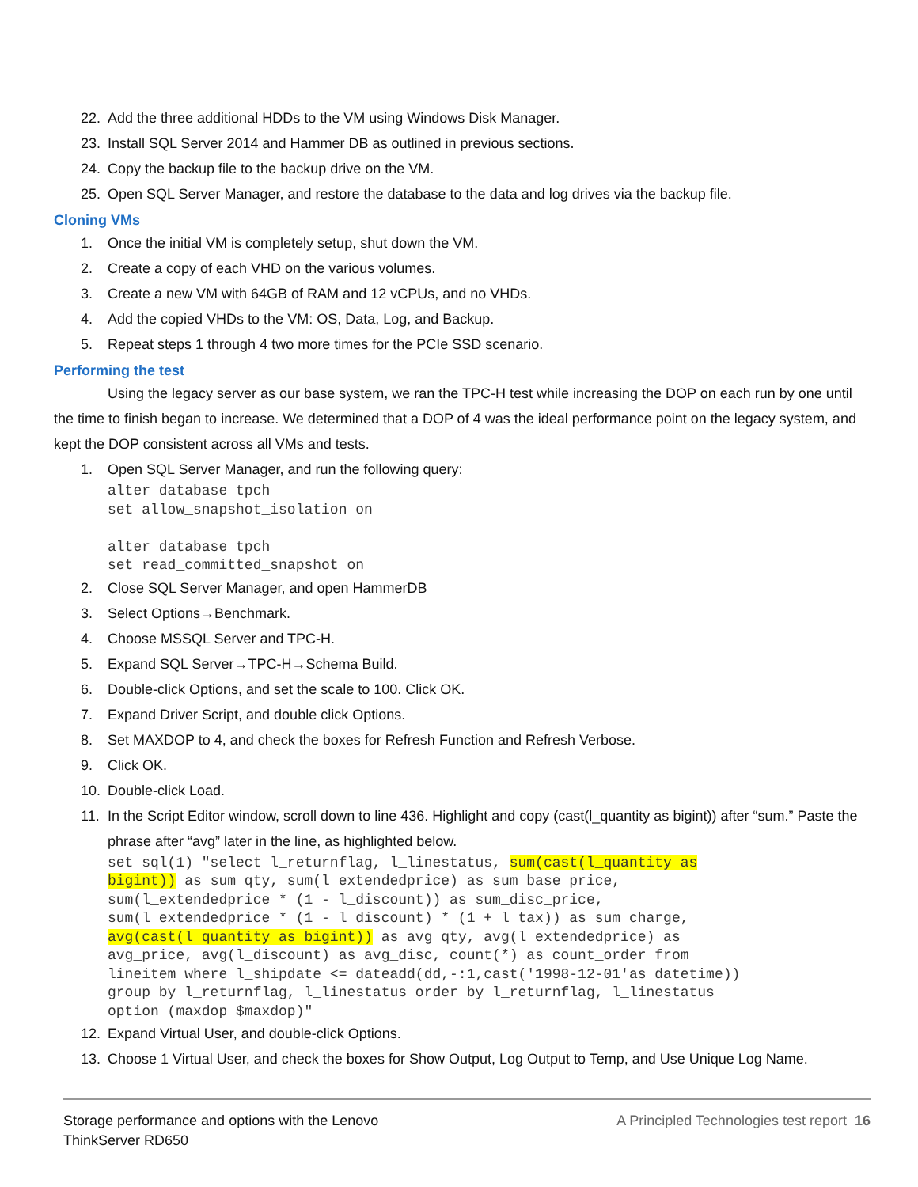22. Add the three additional HDDs to the VM using Windows Disk Manager.
23. Install SQL Server 2014 and Hammer DB as outlined in previous sections.
24. Copy the backup file to the backup drive on the VM.
25. Open SQL Server Manager, and restore the database to the data and log drives via the backup file.
Cloning VMs
1. Once the initial VM is completely setup, shut down the VM.
2. Create a copy of each VHD on the various volumes.
3. Create a new VM with 64GB of RAM and 12 vCPUs, and no VHDs.
4. Add the copied VHDs to the VM: OS, Data, Log, and Backup.
5. Repeat steps 1 through 4 two more times for the PCIe SSD scenario.
Performing the test
Using the legacy server as our base system, we ran the TPC-H test while increasing the DOP on each run by one until the time to finish began to increase. We determined that a DOP of 4 was the ideal performance point on the legacy system, and kept the DOP consistent across all VMs and tests.
1. Open SQL Server Manager, and run the following query:
alter database tpch
set allow_snapshot_isolation on

alter database tpch
set read_committed_snapshot on
2. Close SQL Server Manager, and open HammerDB
3. Select Options→Benchmark.
4. Choose MSSQL Server and TPC-H.
5. Expand SQL Server→TPC-H→Schema Build.
6. Double-click Options, and set the scale to 100. Click OK.
7. Expand Driver Script, and double click Options.
8. Set MAXDOP to 4, and check the boxes for Refresh Function and Refresh Verbose.
9. Click OK.
10. Double-click Load.
11. In the Script Editor window, scroll down to line 436. Highlight and copy (cast(l_quantity as bigint)) after “sum.” Paste the phrase after “avg” later in the line, as highlighted below.
set sql(1) "select l_returnflag, l_linestatus, sum(cast(l_quantity as
bigint)) as sum_qty, sum(l_extendedprice) as sum_base_price,
sum(l_extendedprice * (1 - l_discount)) as sum_disc_price,
sum(l_extendedprice * (1 - l_discount) * (1 + l_tax)) as sum_charge,
avg(cast(l_quantity as bigint)) as avg_qty, avg(l_extendedprice) as
avg_price, avg(l_discount) as avg_disc, count(*) as count_order from
lineitem where l_shipdate <= dateadd(dd,-:1,cast('1998-12-01'as datetime))
group by l_returnflag, l_linestatus order by l_returnflag, l_linestatus
option (maxdop $maxdop)"
12. Expand Virtual User, and double-click Options.
13. Choose 1 Virtual User, and check the boxes for Show Output, Log Output to Temp, and Use Unique Log Name.
Storage performance and options with the Lenovo
ThinkServer RD650
A Principled Technologies test report 16